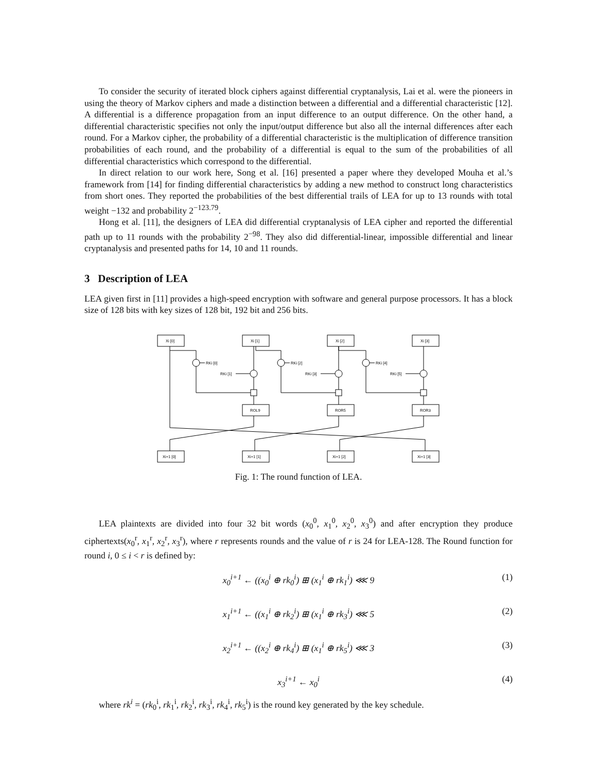To consider the security of iterated block ciphers against differential cryptanalysis, Lai et al. were the pioneers in using the theory of Markov ciphers and made a distinction between a differential and a differential characteristic [12]. A differential is a difference propagation from an input difference to an output difference. On the other hand, a differential characteristic specifies not only the input/output difference but also all the internal differences after each round. For a Markov cipher, the probability of a differential characteristic is the multiplication of difference transition probabilities of each round, and the probability of a differential is equal to the sum of the probabilities of all differential characteristics which correspond to the differential.
In direct relation to our work here, Song et al. [16] presented a paper where they developed Mouha et al.’s framework from [14] for finding differential characteristics by adding a new method to construct long characteristics from short ones. They reported the probabilities of the best differential trails of LEA for up to 13 rounds with total weight −132 and probability 2<sup>−123.79</sup>.
Hong et al. [11], the designers of LEA did differential cryptanalysis of LEA cipher and reported the differential path up to 11 rounds with the probability 2<sup>−98</sup>. They also did differential-linear, impossible differential and linear cryptanalysis and presented paths for 14, 10 and 11 rounds.
3 Description of LEA
LEA given first in [11] provides a high-speed encryption with software and general purpose processors. It has a block size of 128 bits with key sizes of 128 bit, 192 bit and 256 bits.
Xi [0]
Xi [1]
Xi [2]
Xi [3]
RKi [0]
RKi [2]
RKi [4]
RKi [1]
RKi [3]
RKi [5]
ROL9
ROR5
ROR3
Xi+1 [0]
Xi+1 [1]
Xi+1 [2]
Xi+1 [3]
Fig. 1: The round function of LEA.
LEA plaintexts are divided into four 32 bit words (x<sub>0</sub><sup>0</sup>, x<sub>1</sub><sup>0</sup>, x<sub>2</sub><sup>0</sup>, x<sub>3</sub><sup>0</sup>) and after encryption they produce ciphertexts(x<sub>0</sub><sup>r</sup>, x<sub>1</sub><sup>r</sup>, x<sub>2</sub><sup>r</sup>, x<sub>3</sub><sup>r</sup>), where r represents rounds and the value of r is 24 for LEA-128. The Round function for round i, 0 ≤ i < r is defined by:
x<sub>0</sub><sup>i+1</sup> ← ((x<sub>0</sub><sup>i</sup> ⊕ rk<sub>0</sub><sup>i</sup>) ⊞ (x<sub>1</sub><sup>i</sup> ⊕ rk<sub>1</sub><sup>i</sup>) ⋘ 9 (1)
x<sub>1</sub><sup>i+1</sup> ← ((x<sub>1</sub><sup>i</sup> ⊕ rk<sub>2</sub><sup>i</sup>) ⊞ (x<sub>1</sub><sup>i</sup> ⊕ rk<sub>3</sub><sup>i</sup>) ⋘ 5 (2)
x<sub>2</sub><sup>i+1</sup> ← ((x<sub>2</sub><sup>i</sup> ⊕ rk<sub>4</sub><sup>i</sup>) ⊞ (x<sub>1</sub><sup>i</sup> ⊕ rk<sub>5</sub><sup>i</sup>) ⋘ 3 (3)
x<sub>3</sub><sup>i+1</sup> ← x<sub>0</sub><sup>i</sup> (4)
where rk<sup>i</sup> = (rk<sub>0</sub><sup>i</sup>, rk<sub>1</sub><sup>i</sup>, rk<sub>2</sub><sup>i</sup>, rk<sub>3</sub><sup>i</sup>, rk<sub>4</sub><sup>i</sup>, rk<sub>5</sub><sup>i</sup>) is the round key generated by the key schedule.